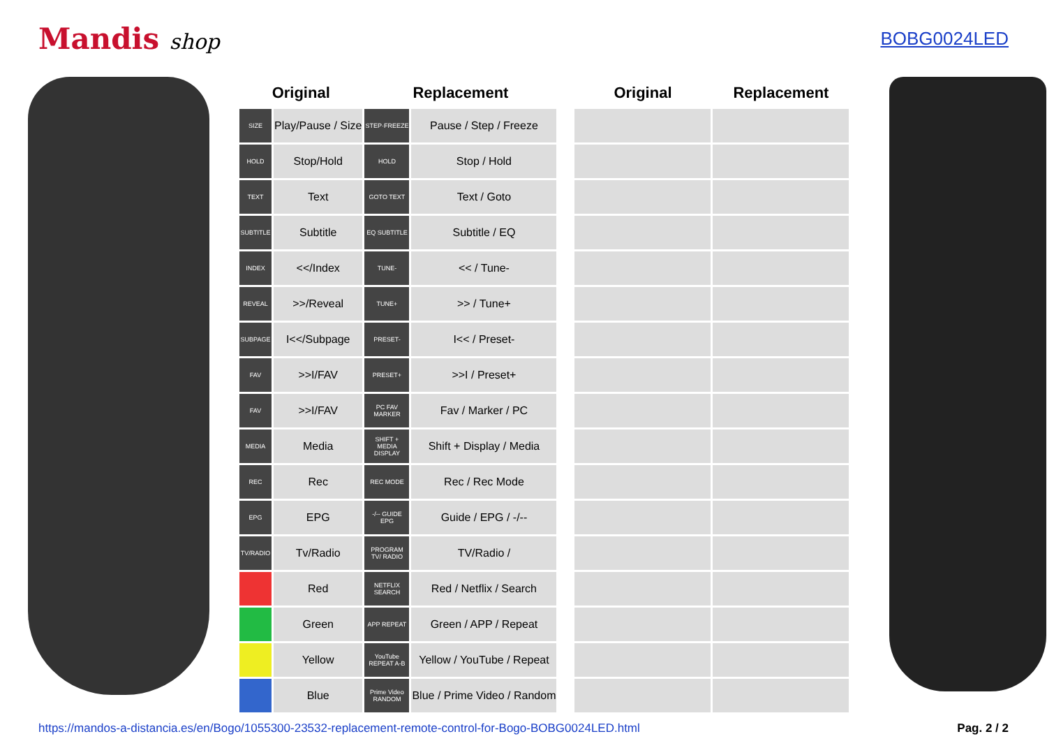Mandis shop
BOBG0024LED
| Original | | Replacement | |
| --- | --- | --- | --- |
| SIZE | Play/Pause / Size | STEP·FREEZE | Pause / Step / Freeze |
| HOLD | Stop/Hold | HOLD | Stop / Hold |
| TEXT | Text | GOTO TEXT | Text / Goto |
| SUBTITLE | Subtitle | EQ SUBTITLE | Subtitle / EQ |
| INDEX | <</Index | TUNE- | << / Tune- |
| REVEAL | >>/Reveal | TUNE+ | >> / Tune+ |
| SUBPAGE | I<</Subpage | PRESET- | I<< / Preset- |
| FAV | >>I/FAV | PRESET+ | >>I / Preset+ |
| FAV | >>I/FAV | PC FAV MARKER | Fav / Marker / PC |
| MEDIA | Media | SHIFT + MEDIA DISPLAY | Shift + Display / Media |
| REC | Rec | REC MODE | Rec / Rec Mode |
| EPG | EPG | -/-- GUIDE EPG | Guide / EPG / -/-- |
| TV/RADIO | Tv/Radio | PROGRAM TV/ RADIO | TV/Radio / |
| | Red | NETFLIX SEARCH | Red / Netflix / Search |
| | Green | APP REPEAT | Green / APP / Repeat |
| | Yellow | YouTube REPEAT A-B | Yellow / YouTube / Repeat |
| | Blue | Prime Video RANDOM | Blue / Prime Video / Random |
| Original | Replacement |
| --- | --- |
https://mandos-a-distancia.es/en/Bogo/1055300-23532-replacement-remote-control-for-Bogo-BOBG0024LED.html Pag. 2 / 2